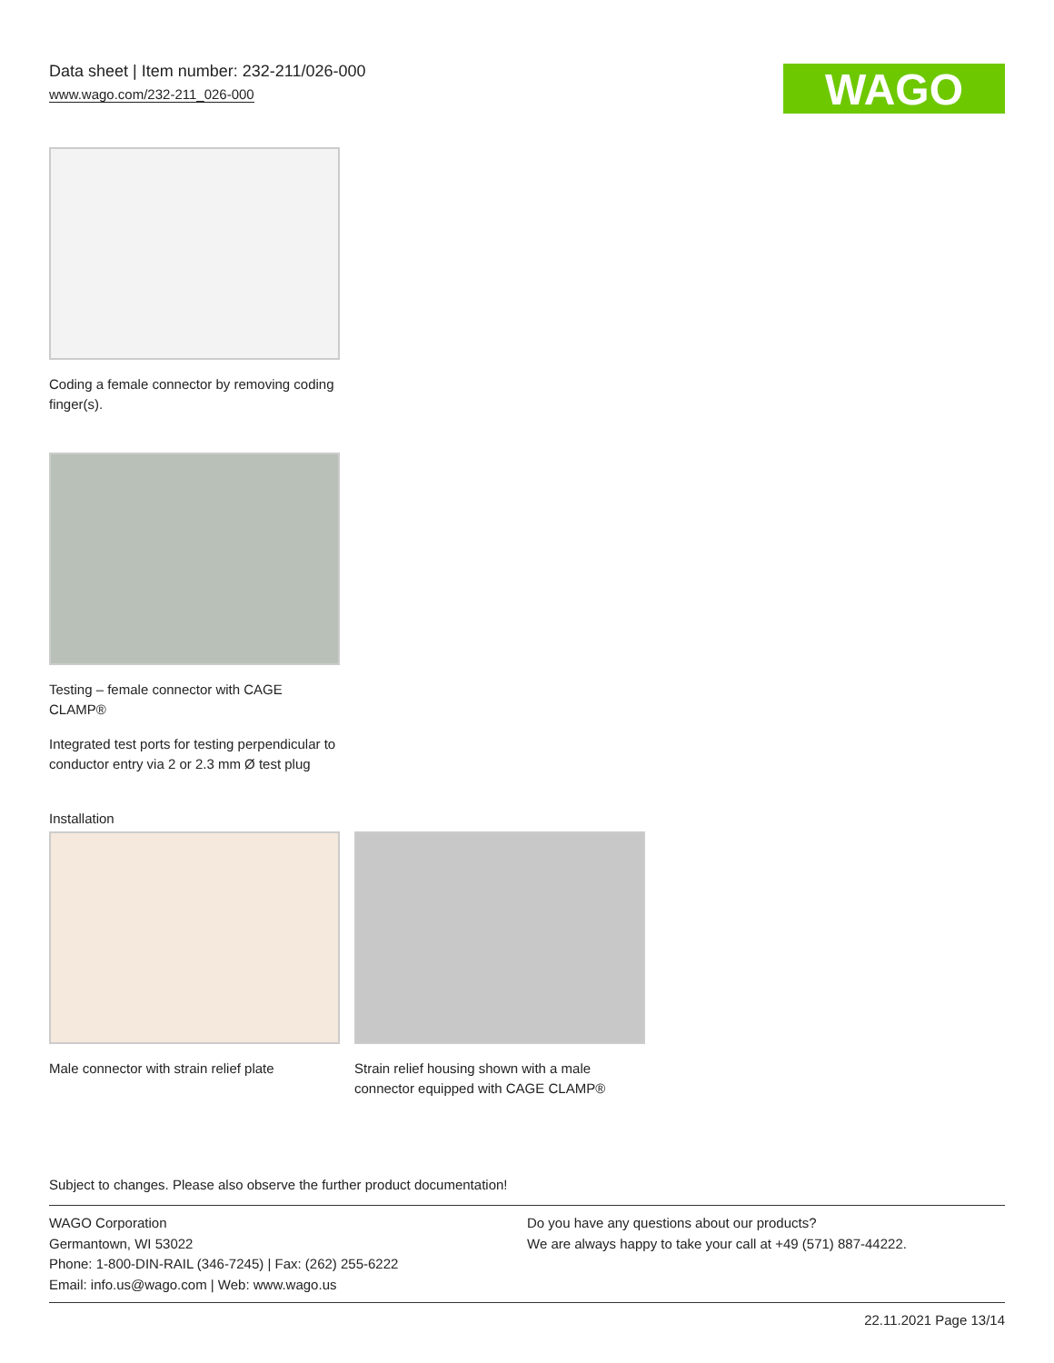Data sheet | Item number: 232-211/026-000
www.wago.com/232-211_026-000
WAGO
Coding a female connector by removing coding finger(s).
Testing – female connector with CAGE CLAMP®
Integrated test ports for testing perpendicular to conductor entry via 2 or 2.3 mm Ø test plug
Installation
Male connector with strain relief plate
Strain relief housing shown with a male connector equipped with CAGE CLAMP®
Subject to changes. Please also observe the further product documentation!
WAGO Corporation
Germantown, WI 53022
Phone: 1-800-DIN-RAIL (346-7245) | Fax: (262) 255-6222
Email: info.us@wago.com | Web: www.wago.us
Do you have any questions about our products?
We are always happy to take your call at +49 (571) 887-44222.
22.11.2021 Page 13/14